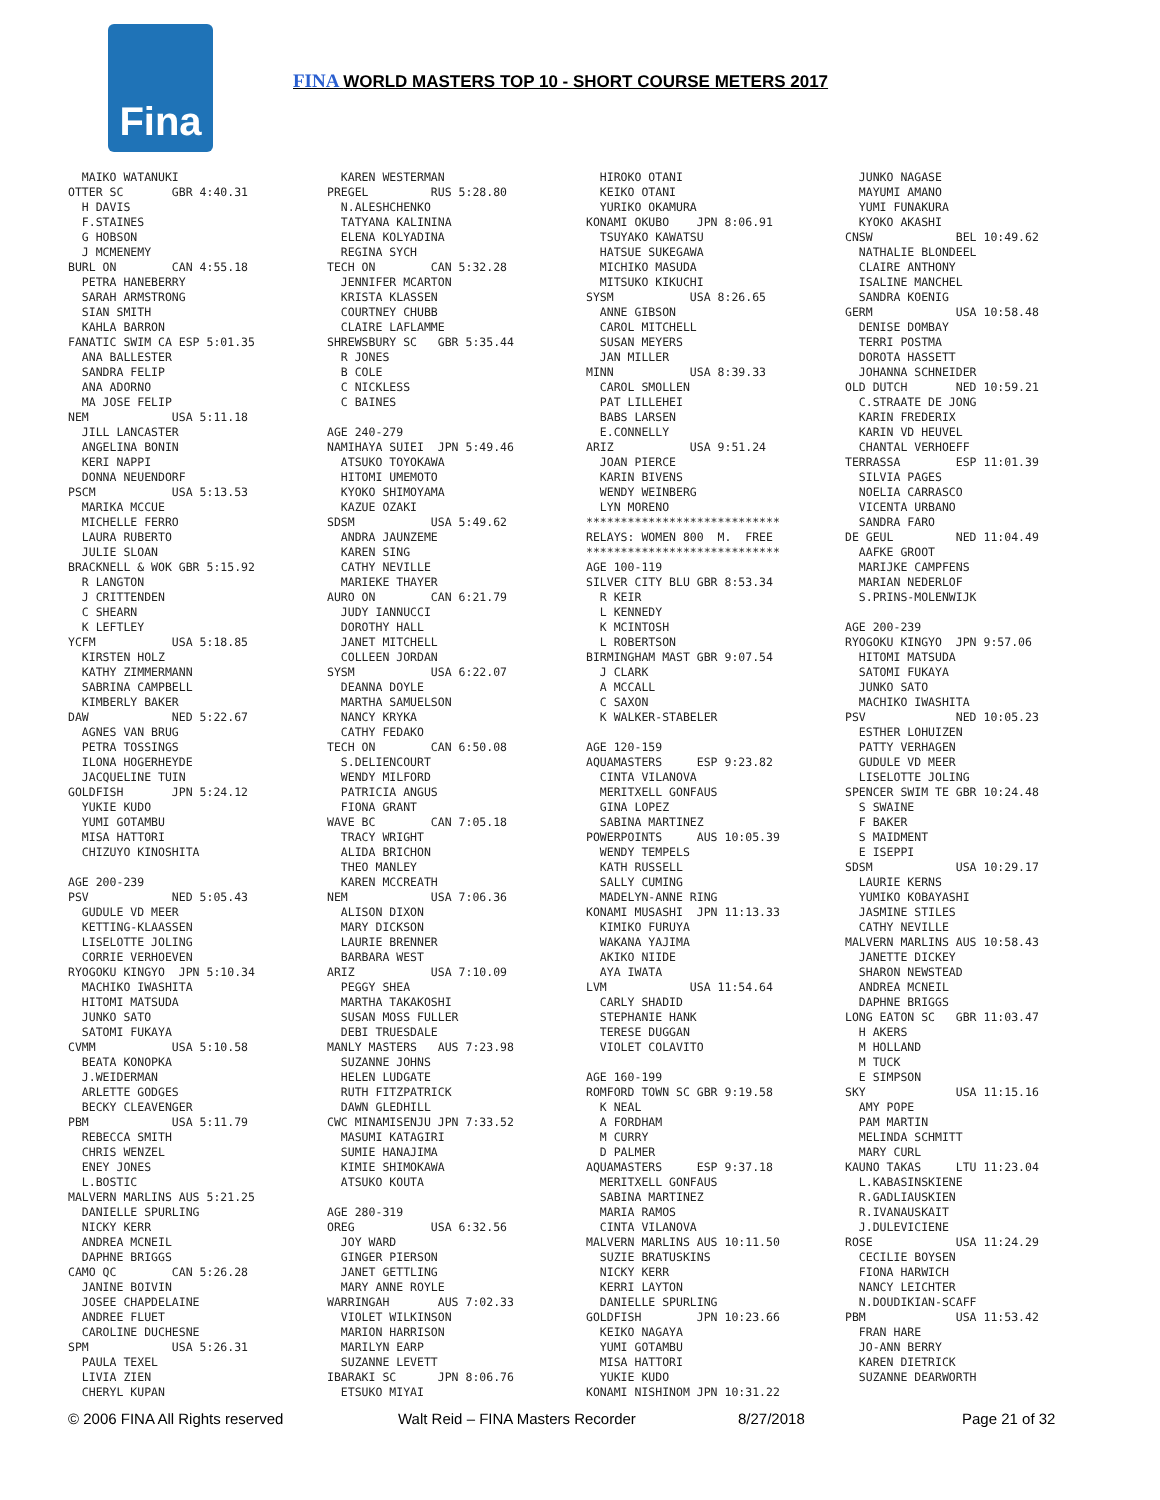Fina
FINA WORLD MASTERS TOP 10 - SHORT COURSE METERS 2017
  MAIKO WATANUKI
OTTER SC       GBR 4:40.31
  H DAVIS
  F.STAINES
  G HOBSON
  J MCMENEMY
BURL ON        CAN 4:55.18
  PETRA HANEBERRY
  SARAH ARMSTRONG
  SIAN SMITH
  KAHLA BARRON
FANATIC SWIM CA ESP 5:01.35
  ANA BALLESTER
  SANDRA FELIP
  ANA ADORNO
  MA JOSE FELIP
NEM            USA 5:11.18
  JILL LANCASTER
  ANGELINA BONIN
  KERI NAPPI
  DONNA NEUENDORF
PSCM           USA 5:13.53
  MARIKA MCCUE
  MICHELLE FERRO
  LAURA RUBERTO
  JULIE SLOAN
BRACKNELL & WOK GBR 5:15.92
  R LANGTON
  J CRITTENDEN
  C SHEARN
  K LEFTLEY
YCFM           USA 5:18.85
  KIRSTEN HOLZ
  KATHY ZIMMERMANN
  SABRINA CAMPBELL
  KIMBERLY BAKER
DAW            NED 5:22.67
  AGNES VAN BRUG
  PETRA TOSSINGS
  ILONA HOGERHEYDE
  JACQUELINE TUIN
GOLDFISH       JPN 5:24.12
  YUKIE KUDO
  YUMI GOTAMBU
  MISA HATTORI
  CHIZUYO KINOSHITA

AGE 200-239
PSV            NED 5:05.43
  GUDULE VD MEER
  KETTING-KLAASSEN
  LISELOTTE JOLING
  CORRIE VERHOEVEN
RYOGOKU KINGYO  JPN 5:10.34
  MACHIKO IWASHITA
  HITOMI MATSUDA
  JUNKO SATO
  SATOMI FUKAYA
CVMM           USA 5:10.58
  BEATA KONOPKA
  J.WEIDERMAN
  ARLETTE GODGES
  BECKY CLEAVENGER
PBM            USA 5:11.79
  REBECCA SMITH
  CHRIS WENZEL
  ENEY JONES
  L.BOSTIC
MALVERN MARLINS AUS 5:21.25
  DANIELLE SPURLING
  NICKY KERR
  ANDREA MCNEIL
  DAPHNE BRIGGS
CAMO QC        CAN 5:26.28
  JANINE BOIVIN
  JOSEE CHAPDELAINE
  ANDREE FLUET
  CAROLINE DUCHESNE
SPM            USA 5:26.31
  PAULA TEXEL
  LIVIA ZIEN
  CHERYL KUPAN
  KAREN WESTERMAN
PREGEL         RUS 5:28.80
  N.ALESHCHENKO
  TATYANA KALININA
  ELENA KOLYADINA
  REGINA SYCH
TECH ON        CAN 5:32.28
  JENNIFER MCARTON
  KRISTA KLASSEN
  COURTNEY CHUBB
  CLAIRE LAFLAMME
SHREWSBURY SC   GBR 5:35.44
  R JONES
  B COLE
  C NICKLESS
  C BAINES

AGE 240-279
NAMIHAYA SUIEI  JPN 5:49.46
  ATSUKO TOYOKAWA
  HITOMI UMEMOTO
  KYOKO SHIMOYAMA
  KAZUE OZAKI
SDSM           USA 5:49.62
  ANDRA JAUNZEME
  KAREN SING
  CATHY NEVILLE
  MARIEKE THAYER
AURO ON        CAN 6:21.79
  JUDY IANNUCCI
  DOROTHY HALL
  JANET MITCHELL
  COLLEEN JORDAN
SYSM           USA 6:22.07
  DEANNA DOYLE
  MARTHA SAMUELSON
  NANCY KRYKA
  CATHY FEDAKO
TECH ON        CAN 6:50.08
  S.DELIENCOURT
  WENDY MILFORD
  PATRICIA ANGUS
  FIONA GRANT
WAVE BC        CAN 7:05.18
  TRACY WRIGHT
  ALIDA BRICHON
  THEO MANLEY
  KAREN MCCREATH
NEM            USA 7:06.36
  ALISON DIXON
  MARY DICKSON
  LAURIE BRENNER
  BARBARA WEST
ARIZ           USA 7:10.09
  PEGGY SHEA
  MARTHA TAKAKOSHI
  SUSAN MOSS FULLER
  DEBI TRUESDALE
MANLY MASTERS   AUS 7:23.98
  SUZANNE JOHNS
  HELEN LUDGATE
  RUTH FITZPATRICK
  DAWN GLEDHILL
CWC MINAMISENJU JPN 7:33.52
  MASUMI KATAGIRI
  SUMIE HANAJIMA
  KIMIE SHIMOKAWA
  ATSUKO KOUTA

AGE 280-319
OREG           USA 6:32.56
  JOY WARD
  GINGER PIERSON
  JANET GETTLING
  MARY ANNE ROYLE
WARRINGAH       AUS 7:02.33
  VIOLET WILKINSON
  MARION HARRISON
  MARILYN EARP
  SUZANNE LEVETT
IBARAKI SC      JPN 8:06.76
  ETSUKO MIYAI
  HIROKO OTANI
  KEIKO OTANI
  YURIKO OKAMURA
KONAMI OKUBO    JPN 8:06.91
  TSUYAKO KAWATSU
  HATSUE SUKEGAWA
  MICHIKO MASUDA
  MITSUKO KIKUCHI
SYSM           USA 8:26.65
  ANNE GIBSON
  CAROL MITCHELL
  SUSAN MEYERS
  JAN MILLER
MINN           USA 8:39.33
  CAROL SMOLLEN
  PAT LILLEHEI
  BABS LARSEN
  E.CONNELLY
ARIZ           USA 9:51.24
  JOAN PIERCE
  KARIN BIVENS
  WENDY WEINBERG
  LYN MORENO
****************************
RELAYS: WOMEN 800  M.  FREE
****************************
AGE 100-119
SILVER CITY BLU GBR 8:53.34
  R KEIR
  L KENNEDY
  K MCINTOSH
  L ROBERTSON
BIRMINGHAM MAST GBR 9:07.54
  J CLARK
  A MCCALL
  C SAXON
  K WALKER-STABELER

AGE 120-159
AQUAMASTERS     ESP 9:23.82
  CINTA VILANOVA
  MERITXELL GONFAUS
  GINA LOPEZ
  SABINA MARTINEZ
POWERPOINTS     AUS 10:05.39
  WENDY TEMPELS
  KATH RUSSELL
  SALLY CUMING
  MADELYN-ANNE RING
KONAMI MUSASHI  JPN 11:13.33
  KIMIKO FURUYA
  WAKANA YAJIMA
  AKIKO NIIDE
  AYA IWATA
LVM            USA 11:54.64
  CARLY SHADID
  STEPHANIE HANK
  TERESE DUGGAN
  VIOLET COLAVITO

AGE 160-199
ROMFORD TOWN SC GBR 9:19.58
  K NEAL
  A FORDHAM
  M CURRY
  D PALMER
AQUAMASTERS     ESP 9:37.18
  MERITXELL GONFAUS
  SABINA MARTINEZ
  MARIA RAMOS
  CINTA VILANOVA
MALVERN MARLINS AUS 10:11.50
  SUZIE BRATUSKINS
  NICKY KERR
  KERRI LAYTON
  DANIELLE SPURLING
GOLDFISH        JPN 10:23.66
  KEIKO NAGAYA
  YUMI GOTAMBU
  MISA HATTORI
  YUKIE KUDO
KONAMI NISHINOM JPN 10:31.22
  JUNKO NAGASE
  MAYUMI AMANO
  YUMI FUNAKURA
  KYOKO AKASHI
CNSW            BEL 10:49.62
  NATHALIE BLONDEEL
  CLAIRE ANTHONY
  ISALINE MANCHEL
  SANDRA KOENIG
GERM            USA 10:58.48
  DENISE DOMBAY
  TERRI POSTMA
  DOROTA HASSETT
  JOHANNA SCHNEIDER
OLD DUTCH       NED 10:59.21
  C.STRAATE DE JONG
  KARIN FREDERIX
  KARIN VD HEUVEL
  CHANTAL VERHOEFF
TERRASSA        ESP 11:01.39
  SILVIA PAGES
  NOELIA CARRASCO
  VICENTA URBANO
  SANDRA FARO
DE GEUL         NED 11:04.49
  AAFKE GROOT
  MARIJKE CAMPFENS
  MARIAN NEDERLOF
  S.PRINS-MOLENWIJK

AGE 200-239
RYOGOKU KINGYO  JPN 9:57.06
  HITOMI MATSUDA
  SATOMI FUKAYA
  JUNKO SATO
  MACHIKO IWASHITA
PSV             NED 10:05.23
  ESTHER LOHUIZEN
  PATTY VERHAGEN
  GUDULE VD MEER
  LISELOTTE JOLING
SPENCER SWIM TE GBR 10:24.48
  S SWAINE
  F BAKER
  S MAIDMENT
  E ISEPPI
SDSM            USA 10:29.17
  LAURIE KERNS
  YUMIKO KOBAYASHI
  JASMINE STILES
  CATHY NEVILLE
MALVERN MARLINS AUS 10:58.43
  JANETTE DICKEY
  SHARON NEWSTEAD
  ANDREA MCNEIL
  DAPHNE BRIGGS
LONG EATON SC   GBR 11:03.47
  H AKERS
  M HOLLAND
  M TUCK
  E SIMPSON
SKY             USA 11:15.16
  AMY POPE
  PAM MARTIN
  MELINDA SCHMITT
  MARY CURL
KAUNO TAKAS     LTU 11:23.04
  L.KABASINSKIENE
  R.GADLIAUSKIEN
  R.IVANAUSKAIT
  J.DULEVICIENE
ROSE            USA 11:24.29
  CECILIE BOYSEN
  FIONA HARWICH
  NANCY LEICHTER
  N.DOUDIKIAN-SCAFF
PBM             USA 11:53.42
  FRAN HARE
  JO-ANN BERRY
  KAREN DIETRICK
  SUZANNE DEARWORTH
© 2006 FINA All Rights reserved Walt Reid – FINA Masters Recorder 8/27/2018 Page 21 of 32